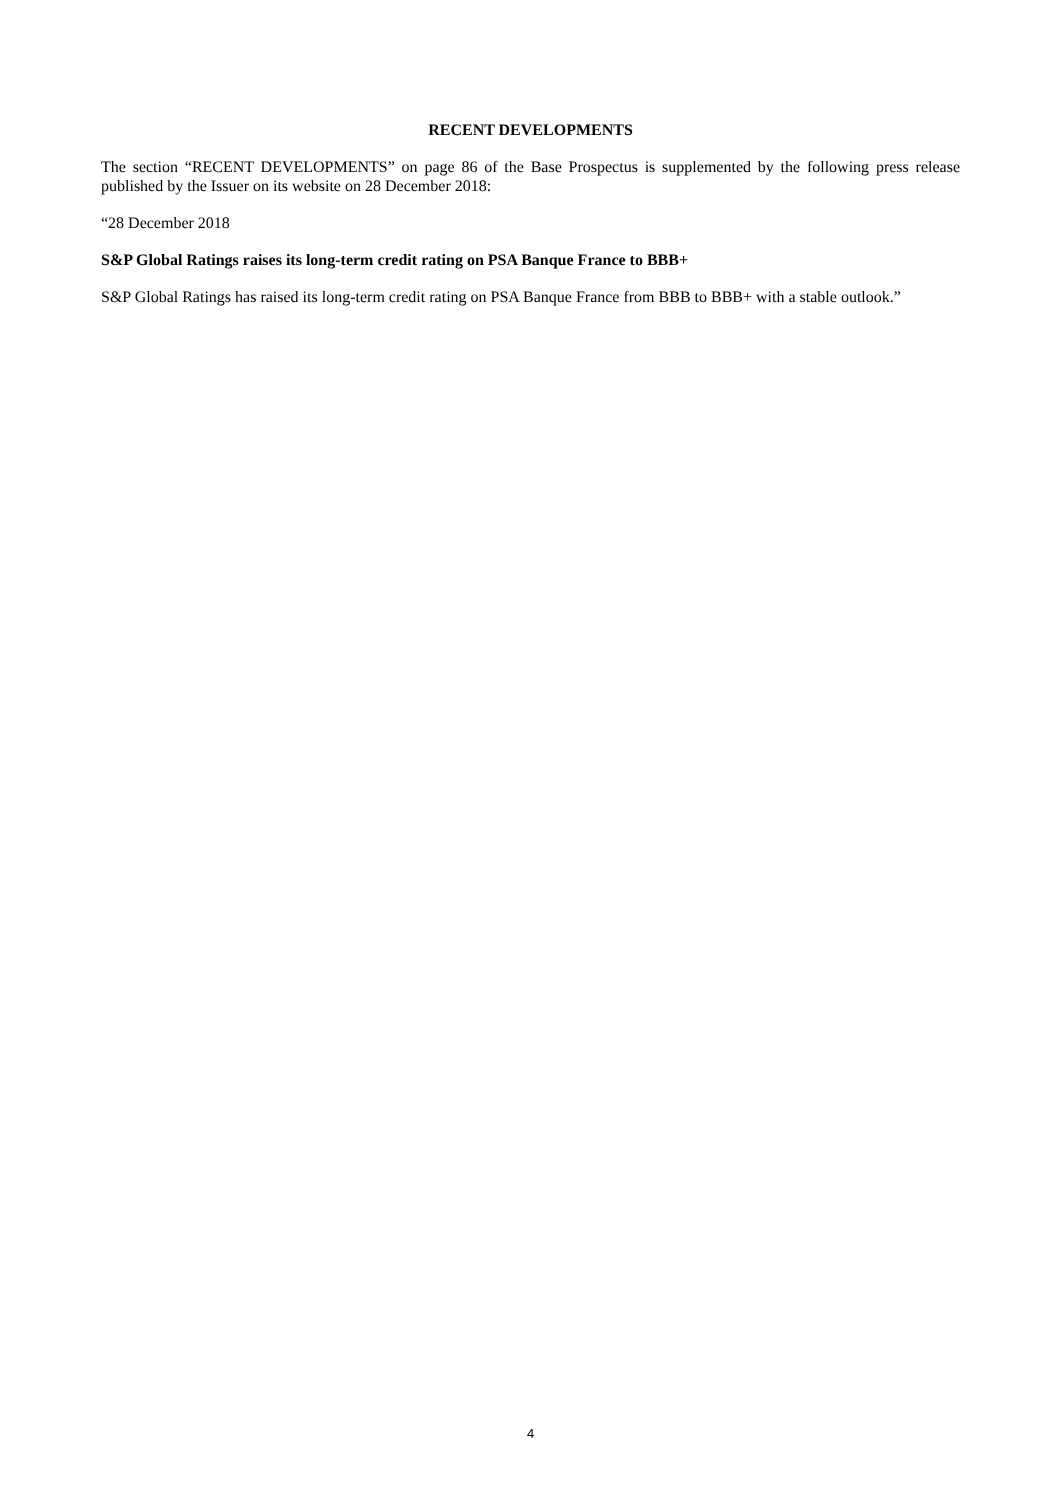RECENT DEVELOPMENTS
The section “RECENT DEVELOPMENTS” on page 86 of the Base Prospectus is supplemented by the following press release published by the Issuer on its website on 28 December 2018:
“28 December 2018
S&P Global Ratings raises its long-term credit rating on PSA Banque France to BBB+
S&P Global Ratings has raised its long-term credit rating on PSA Banque France from BBB to BBB+ with a stable outlook.”
4